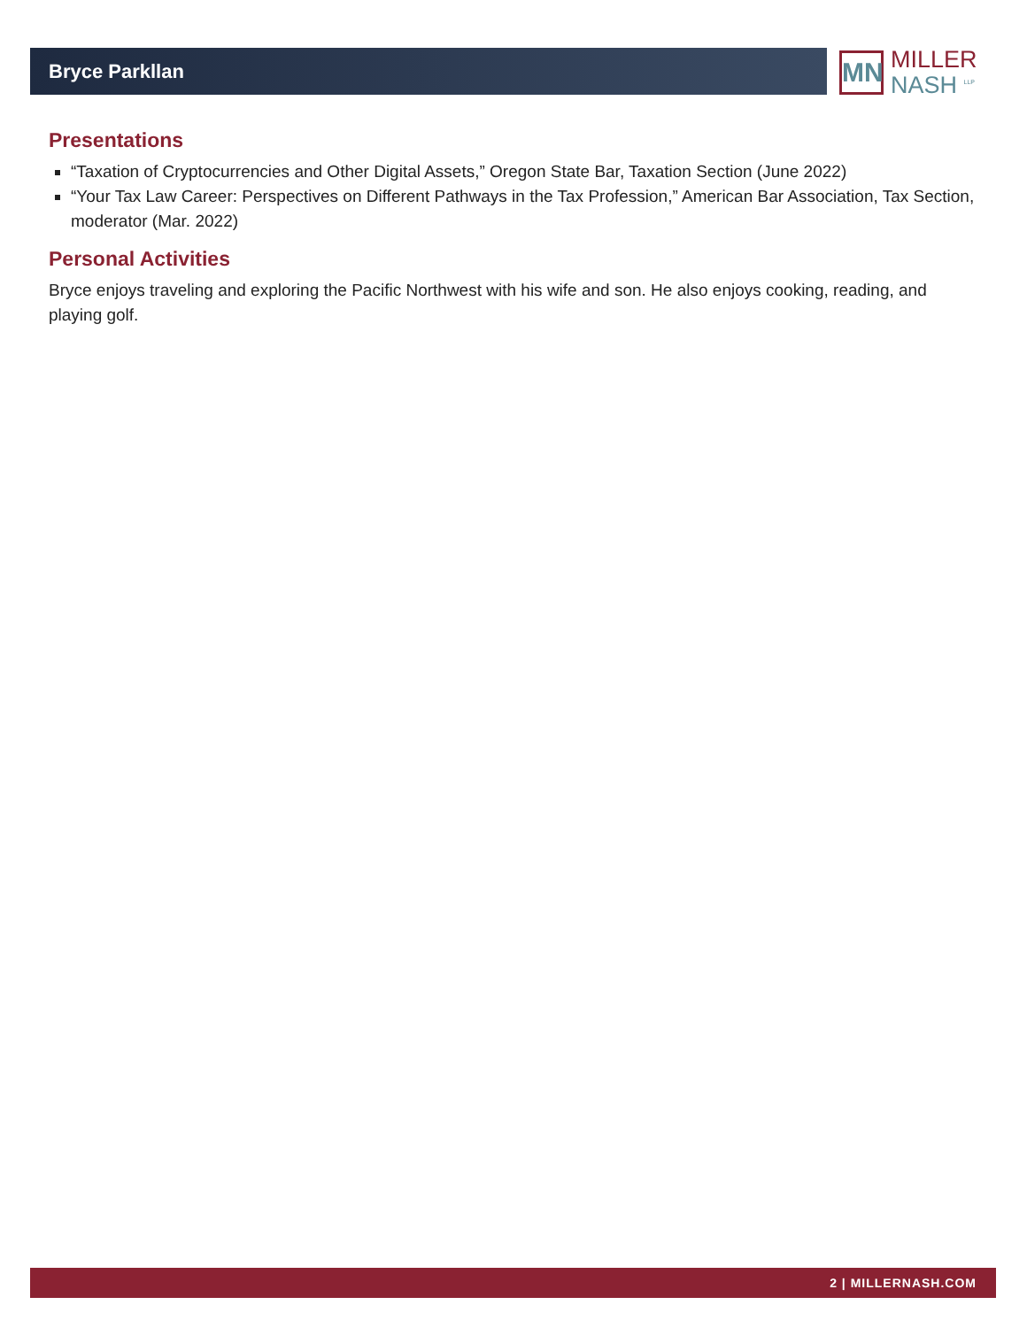Bryce Parkllan
MN
MILLER
NASH <sup>LLP</sup>
Presentations
“Taxation of Cryptocurrencies and Other Digital Assets,” Oregon State Bar, Taxation Section (June 2022)
“Your Tax Law Career: Perspectives on Different Pathways in the Tax Profession,” American Bar Association, Tax Section, moderator (Mar. 2022)
Personal Activities
Bryce enjoys traveling and exploring the Pacific Northwest with his wife and son. He also enjoys cooking, reading, and playing golf.
2 | MILLERNASH.COM